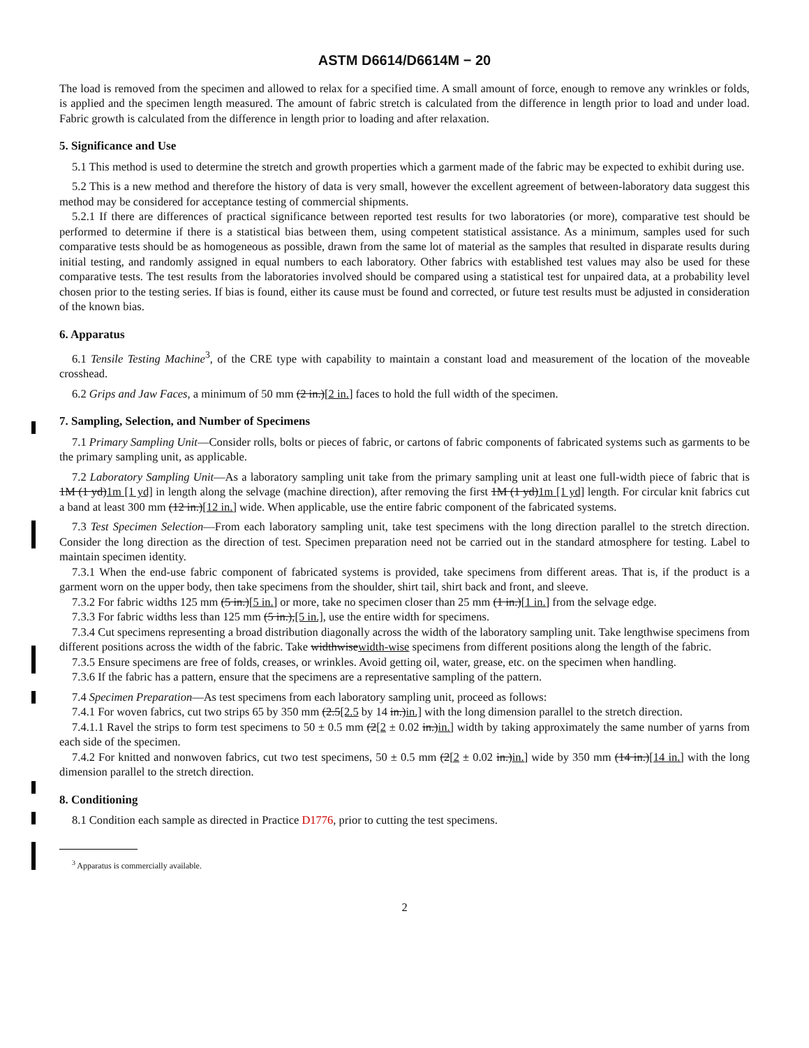ASTM D6614/D6614M − 20
The load is removed from the specimen and allowed to relax for a specified time. A small amount of force, enough to remove any wrinkles or folds, is applied and the specimen length measured. The amount of fabric stretch is calculated from the difference in length prior to load and under load. Fabric growth is calculated from the difference in length prior to loading and after relaxation.
5. Significance and Use
5.1 This method is used to determine the stretch and growth properties which a garment made of the fabric may be expected to exhibit during use.
5.2 This is a new method and therefore the history of data is very small, however the excellent agreement of between-laboratory data suggest this method may be considered for acceptance testing of commercial shipments.
5.2.1 If there are differences of practical significance between reported test results for two laboratories (or more), comparative test should be performed to determine if there is a statistical bias between them, using competent statistical assistance. As a minimum, samples used for such comparative tests should be as homogeneous as possible, drawn from the same lot of material as the samples that resulted in disparate results during initial testing, and randomly assigned in equal numbers to each laboratory. Other fabrics with established test values may also be used for these comparative tests. The test results from the laboratories involved should be compared using a statistical test for unpaired data, at a probability level chosen prior to the testing series. If bias is found, either its cause must be found and corrected, or future test results must be adjusted in consideration of the known bias.
6. Apparatus
6.1 Tensile Testing Machine<sup>3</sup>, of the CRE type with capability to maintain a constant load and measurement of the location of the moveable crosshead.
6.2 Grips and Jaw Faces, a minimum of 50 mm (2 in.)[2 in.] faces to hold the full width of the specimen.
7. Sampling, Selection, and Number of Specimens
7.1 Primary Sampling Unit—Consider rolls, bolts or pieces of fabric, or cartons of fabric components of fabricated systems such as garments to be the primary sampling unit, as applicable.
7.2 Laboratory Sampling Unit—As a laboratory sampling unit take from the primary sampling unit at least one full-width piece of fabric that is 1M (1 yd)1m [1 yd] in length along the selvage (machine direction), after removing the first 1M (1 yd)1m [1 yd] length. For circular knit fabrics cut a band at least 300 mm (12 in.)[12 in.] wide. When applicable, use the entire fabric component of the fabricated systems.
7.3 Test Specimen Selection—From each laboratory sampling unit, take test specimens with the long direction parallel to the stretch direction. Consider the long direction as the direction of test. Specimen preparation need not be carried out in the standard atmosphere for testing. Label to maintain specimen identity.
7.3.1 When the end-use fabric component of fabricated systems is provided, take specimens from different areas. That is, if the product is a garment worn on the upper body, then take specimens from the shoulder, shirt tail, shirt back and front, and sleeve.
7.3.2 For fabric widths 125 mm (5 in.)[5 in.] or more, take no specimen closer than 25 mm (1 in.)[1 in.] from the selvage edge.
7.3.3 For fabric widths less than 125 mm (5 in.),[5 in.], use the entire width for specimens.
7.3.4 Cut specimens representing a broad distribution diagonally across the width of the laboratory sampling unit. Take lengthwise specimens from different positions across the width of the fabric. Take widthwisewidth-wise specimens from different positions along the length of the fabric.
7.3.5 Ensure specimens are free of folds, creases, or wrinkles. Avoid getting oil, water, grease, etc. on the specimen when handling.
7.3.6 If the fabric has a pattern, ensure that the specimens are a representative sampling of the pattern.
7.4 Specimen Preparation—As test specimens from each laboratory sampling unit, proceed as follows:
7.4.1 For woven fabrics, cut two strips 65 by 350 mm (2.5[2.5 by 14 in.)in.] with the long dimension parallel to the stretch direction.
7.4.1.1 Ravel the strips to form test specimens to 50 ± 0.5 mm (2[2 ± 0.02 in.)in.] width by taking approximately the same number of yarns from each side of the specimen.
7.4.2 For knitted and nonwoven fabrics, cut two test specimens, 50 ± 0.5 mm (2[2 ± 0.02 in.)in.] wide by 350 mm (14 in.)[14 in.] with the long dimension parallel to the stretch direction.
8. Conditioning
8.1 Condition each sample as directed in Practice D1776, prior to cutting the test specimens.
<sup>3</sup> Apparatus is commercially available.
2